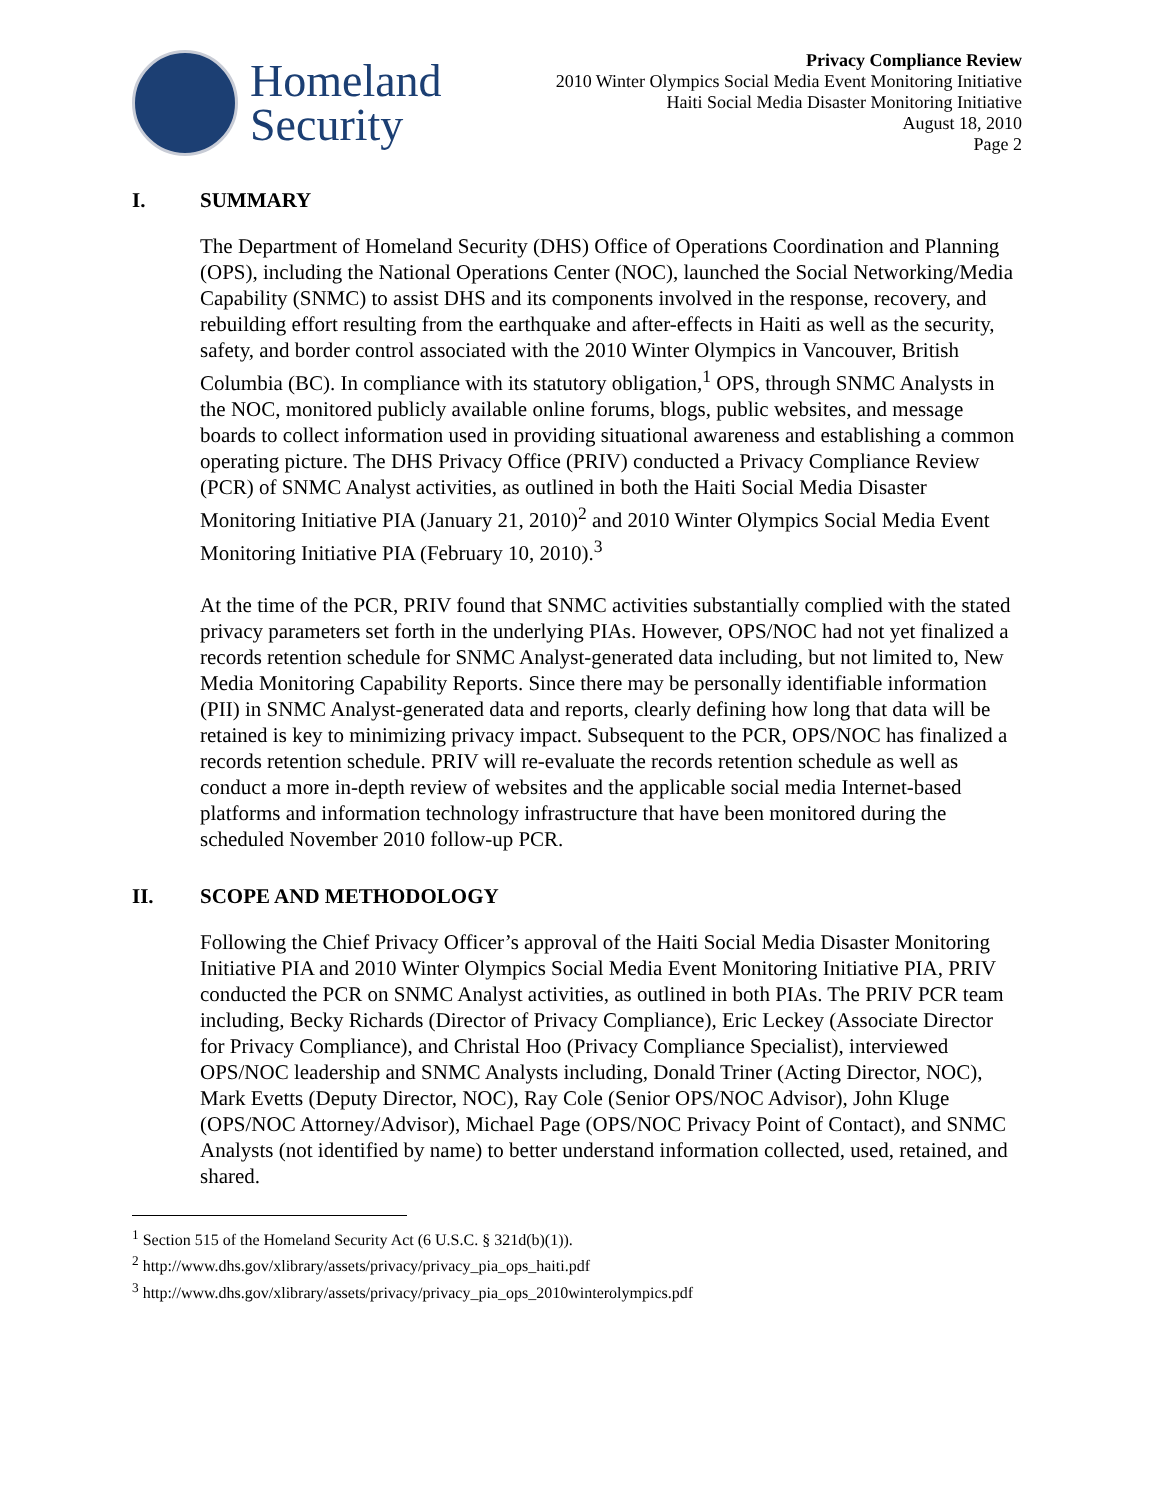Homeland
Security
Privacy Compliance Review
2010 Winter Olympics Social Media Event Monitoring Initiative
Haiti Social Media Disaster Monitoring Initiative
August 18, 2010
Page 2
I. SUMMARY
The Department of Homeland Security (DHS) Office of Operations Coordination and Planning (OPS), including the National Operations Center (NOC), launched the Social Networking/Media Capability (SNMC) to assist DHS and its components involved in the response, recovery, and rebuilding effort resulting from the earthquake and after-effects in Haiti as well as the security, safety, and border control associated with the 2010 Winter Olympics in Vancouver, British Columbia (BC). In compliance with its statutory obligation,<sup>1</sup> OPS, through SNMC Analysts in the NOC, monitored publicly available online forums, blogs, public websites, and message boards to collect information used in providing situational awareness and establishing a common operating picture. The DHS Privacy Office (PRIV) conducted a Privacy Compliance Review (PCR) of SNMC Analyst activities, as outlined in both the Haiti Social Media Disaster Monitoring Initiative PIA (January 21, 2010)<sup>2</sup> and 2010 Winter Olympics Social Media Event Monitoring Initiative PIA (February 10, 2010).<sup>3</sup>
At the time of the PCR, PRIV found that SNMC activities substantially complied with the stated privacy parameters set forth in the underlying PIAs. However, OPS/NOC had not yet finalized a records retention schedule for SNMC Analyst-generated data including, but not limited to, New Media Monitoring Capability Reports. Since there may be personally identifiable information (PII) in SNMC Analyst-generated data and reports, clearly defining how long that data will be retained is key to minimizing privacy impact. Subsequent to the PCR, OPS/NOC has finalized a records retention schedule. PRIV will re-evaluate the records retention schedule as well as conduct a more in-depth review of websites and the applicable social media Internet-based platforms and information technology infrastructure that have been monitored during the scheduled November 2010 follow-up PCR.
II. SCOPE AND METHODOLOGY
Following the Chief Privacy Officer’s approval of the Haiti Social Media Disaster Monitoring Initiative PIA and 2010 Winter Olympics Social Media Event Monitoring Initiative PIA, PRIV conducted the PCR on SNMC Analyst activities, as outlined in both PIAs. The PRIV PCR team including, Becky Richards (Director of Privacy Compliance), Eric Leckey (Associate Director for Privacy Compliance), and Christal Hoo (Privacy Compliance Specialist), interviewed OPS/NOC leadership and SNMC Analysts including, Donald Triner (Acting Director, NOC), Mark Evetts (Deputy Director, NOC), Ray Cole (Senior OPS/NOC Advisor), John Kluge (OPS/NOC Attorney/Advisor), Michael Page (OPS/NOC Privacy Point of Contact), and SNMC Analysts (not identified by name) to better understand information collected, used, retained, and shared.
<sup>1</sup> Section 515 of the Homeland Security Act (6 U.S.C. § 321d(b)(1)).
<sup>2</sup> http://www.dhs.gov/xlibrary/assets/privacy/privacy_pia_ops_haiti.pdf
<sup>3</sup> http://www.dhs.gov/xlibrary/assets/privacy/privacy_pia_ops_2010winterolympics.pdf